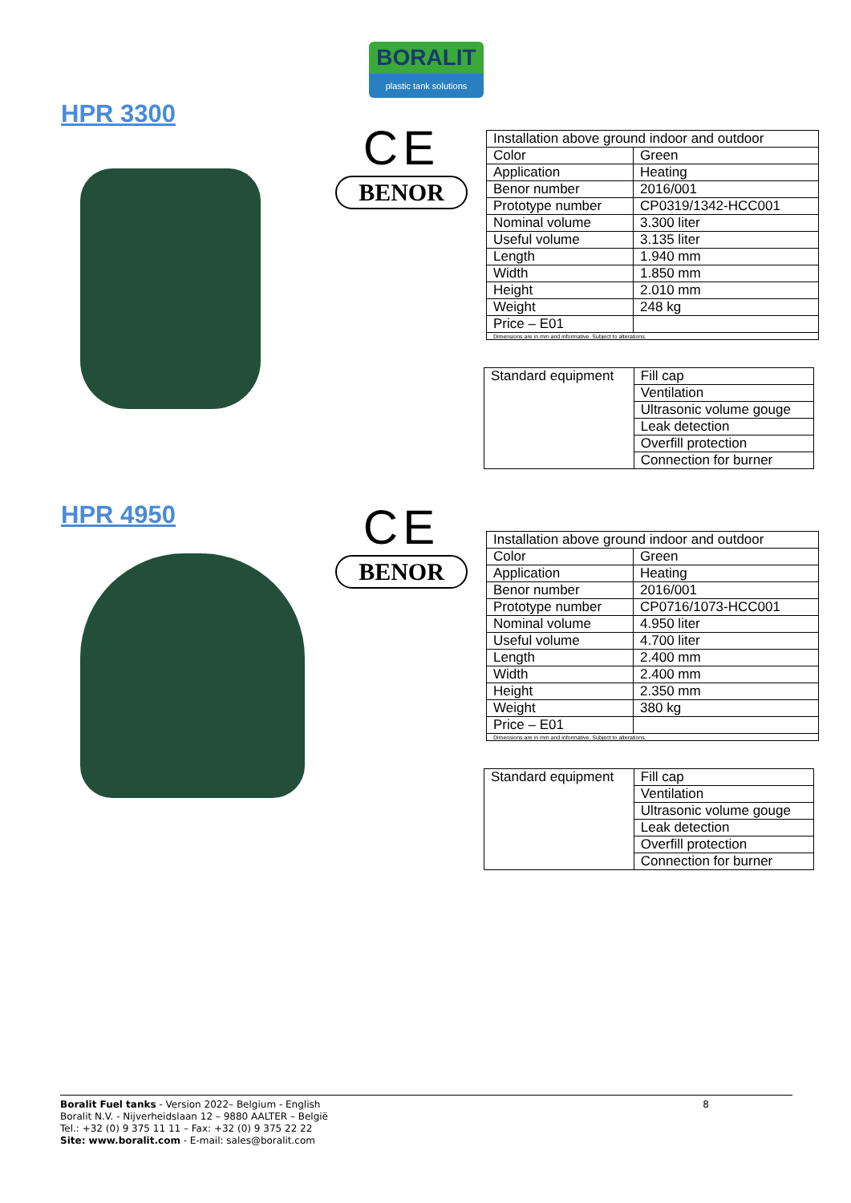BORALIT
plastic tank solutions
HPR 3300
CE
BENOR
| Installation above ground indoor and outdoor | |
| Color | Green |
| Application | Heating |
| Benor number | 2016/001 |
| Prototype number | CP0319/1342-HCC001 |
| Nominal volume | 3.300 liter |
| Useful volume | 3.135 liter |
| Length | 1.940 mm |
| Width | 1.850 mm |
| Height | 2.010 mm |
| Weight | 248 kg |
| Price – E01 | |
| Dimensions are in mm and informative. Subject to alterations. | |
| Standard equipment | Fill cap |
| | Ventilation |
| | Ultrasonic volume gouge |
| | Leak detection |
| | Overfill protection |
| | Connection for burner |
HPR 4950
CE
BENOR
| Installation above ground indoor and outdoor | |
| Color | Green |
| Application | Heating |
| Benor number | 2016/001 |
| Prototype number | CP0716/1073-HCC001 |
| Nominal volume | 4.950 liter |
| Useful volume | 4.700 liter |
| Length | 2.400 mm |
| Width | 2.400 mm |
| Height | 2.350 mm |
| Weight | 380 kg |
| Price – E01 | |
| Dimensions are in mm and informative. Subject to alterations. | |
| Standard equipment | Fill cap |
| | Ventilation |
| | Ultrasonic volume gouge |
| | Leak detection |
| | Overfill protection |
| | Connection for burner |
Boralit Fuel tanks - Version 2022– Belgium - English
Boralit N.V. - Nijverheidslaan 12 – 9880 AALTER – België
Tel.: +32 (0) 9 375 11 11 – Fax: +32 (0) 9 375 22 22
Site: www.boralit.com - E-mail: sales@boralit.com
8